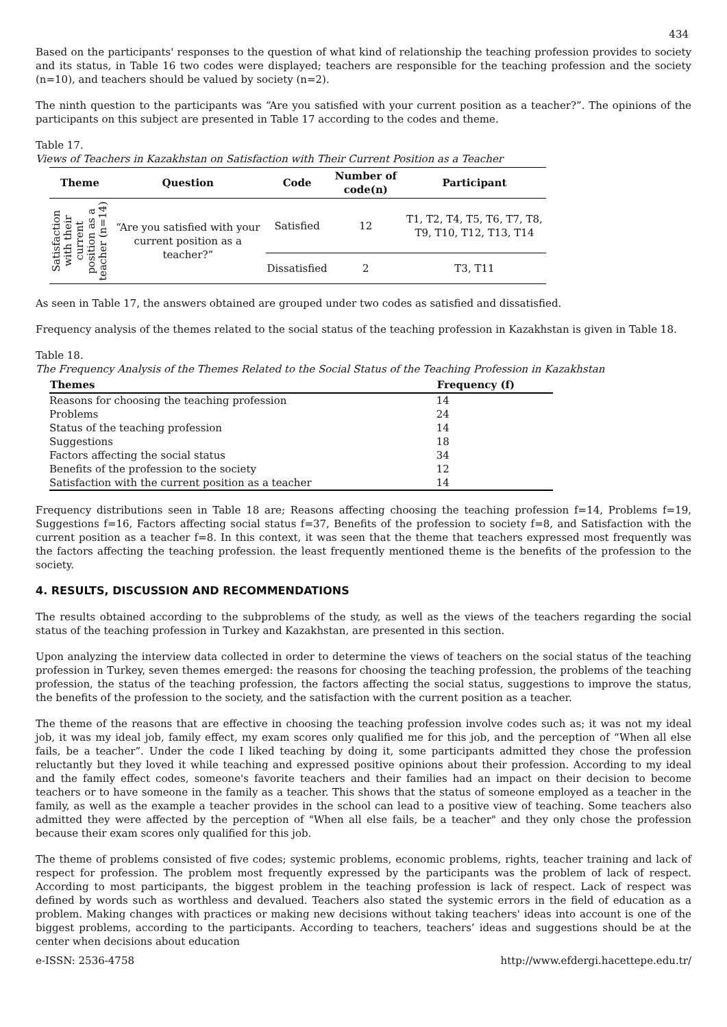434
Based on the participants' responses to the question of what kind of relationship the teaching profession provides to society and its status, in Table 16 two codes were displayed; teachers are responsible for the teaching profession and the society (n=10), and teachers should be valued by society (n=2).
The ninth question to the participants was “Are you satisfied with your current position as a teacher?”. The opinions of the participants on this subject are presented in Table 17 according to the codes and theme.
Table 17.
Views of Teachers in Kazakhstan on Satisfaction with Their Current Position as a Teacher
| Theme | Question | Code | Number of code(n) | Participant |
| --- | --- | --- | --- | --- |
| Satisfaction with their current position as a teacher (n=14) | “Are you satisfied with your current position as a teacher?” | Satisfied | 12 | T1, T2, T4, T5, T6, T7, T8, T9, T10, T12, T13, T14 |
| | | Dissatisfied | 2 | T3, T11 |
As seen in Table 17, the answers obtained are grouped under two codes as satisfied and dissatisfied.
Frequency analysis of the themes related to the social status of the teaching profession in Kazakhstan is given in Table 18.
Table 18.
The Frequency Analysis of the Themes Related to the Social Status of the Teaching Profession in Kazakhstan
| Themes | Frequency (f) |
| --- | --- |
| Reasons for choosing the teaching profession | 14 |
| Problems | 24 |
| Status of the teaching profession | 14 |
| Suggestions | 18 |
| Factors affecting the social status | 34 |
| Benefits of the profession to the society | 12 |
| Satisfaction with the current position as a teacher | 14 |
Frequency distributions seen in Table 18 are; Reasons affecting choosing the teaching profession f=14, Problems f=19, Suggestions f=16, Factors affecting social status f=37, Benefits of the profession to society f=8, and Satisfaction with the current position as a teacher f=8. In this context, it was seen that the theme that teachers expressed most frequently was the factors affecting the teaching profession. the least frequently mentioned theme is the benefits of the profession to the society.
4. RESULTS, DISCUSSION AND RECOMMENDATIONS
The results obtained according to the subproblems of the study, as well as the views of the teachers regarding the social status of the teaching profession in Turkey and Kazakhstan, are presented in this section.
Upon analyzing the interview data collected in order to determine the views of teachers on the social status of the teaching profession in Turkey, seven themes emerged: the reasons for choosing the teaching profession, the problems of the teaching profession, the status of the teaching profession, the factors affecting the social status, suggestions to improve the status, the benefits of the profession to the society, and the satisfaction with the current position as a teacher.
The theme of the reasons that are effective in choosing the teaching profession involve codes such as; it was not my ideal job, it was my ideal job, family effect, my exam scores only qualified me for this job, and the perception of “When all else fails, be a teacher”. Under the code I liked teaching by doing it, some participants admitted they chose the profession reluctantly but they loved it while teaching and expressed positive opinions about their profession. According to my ideal and the family effect codes, someone's favorite teachers and their families had an impact on their decision to become teachers or to have someone in the family as a teacher. This shows that the status of someone employed as a teacher in the family, as well as the example a teacher provides in the school can lead to a positive view of teaching. Some teachers also admitted they were affected by the perception of "When all else fails, be a teacher" and they only chose the profession because their exam scores only qualified for this job.
The theme of problems consisted of five codes; systemic problems, economic problems, rights, teacher training and lack of respect for profession. The problem most frequently expressed by the participants was the problem of lack of respect. According to most participants, the biggest problem in the teaching profession is lack of respect. Lack of respect was defined by words such as worthless and devalued. Teachers also stated the systemic errors in the field of education as a problem. Making changes with practices or making new decisions without taking teachers' ideas into account is one of the biggest problems, according to the participants. According to teachers, teachers’ ideas and suggestions should be at the center when decisions about education
e-ISSN: 2536-4758 http://www.efdergi.hacettepe.edu.tr/